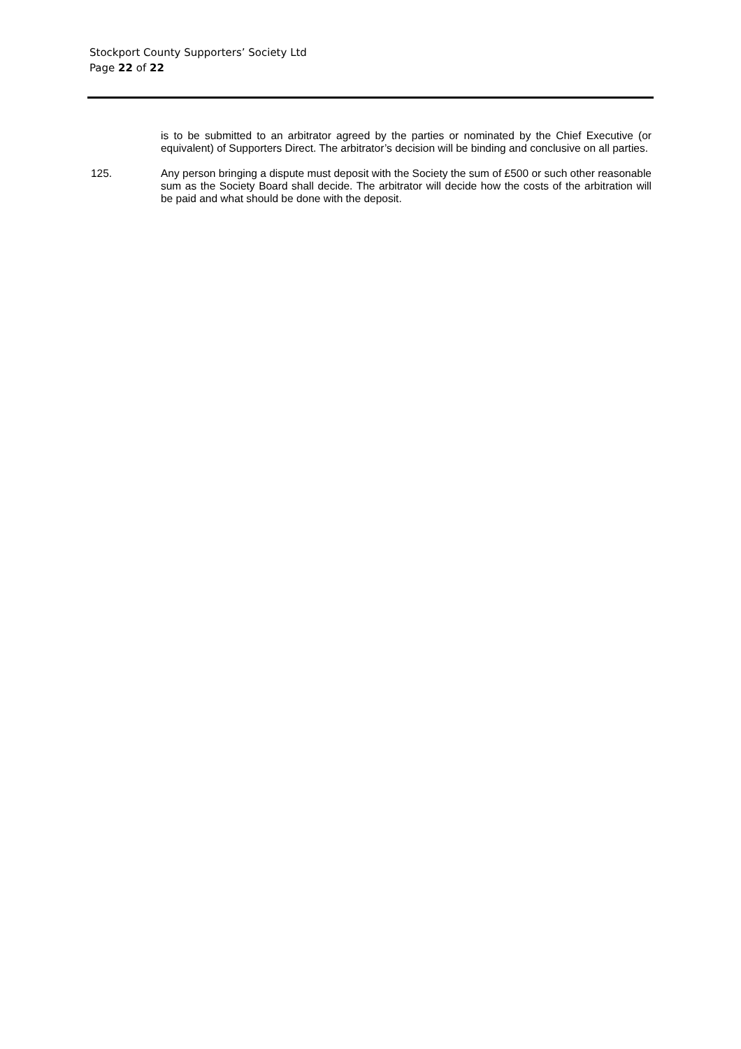Stockport County Supporters’ Society Ltd
Page 22 of 22
is to be submitted to an arbitrator agreed by the parties or nominated by the Chief Executive (or equivalent) of Supporters Direct. The arbitrator’s decision will be binding and conclusive on all parties.
125. Any person bringing a dispute must deposit with the Society the sum of £500 or such other reasonable sum as the Society Board shall decide. The arbitrator will decide how the costs of the arbitration will be paid and what should be done with the deposit.